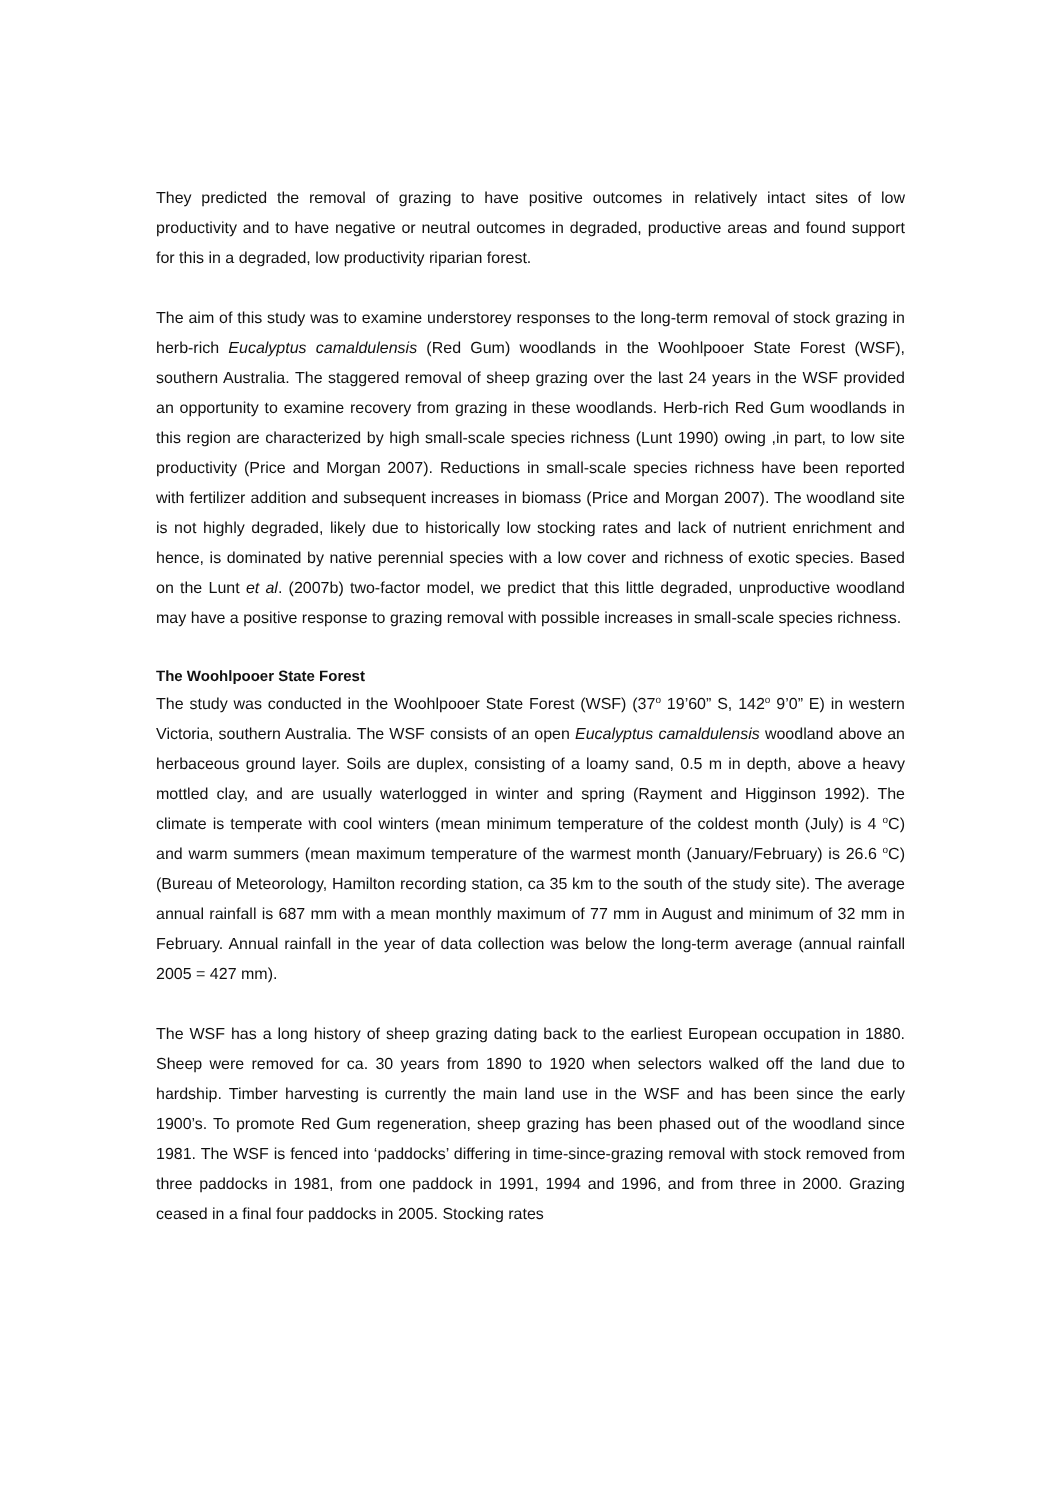They predicted the removal of grazing to have positive outcomes in relatively intact sites of low productivity and to have negative or neutral outcomes in degraded, productive areas and found support for this in a degraded, low productivity riparian forest.
The aim of this study was to examine understorey responses to the long-term removal of stock grazing in herb-rich Eucalyptus camaldulensis (Red Gum) woodlands in the Woohlpooer State Forest (WSF), southern Australia. The staggered removal of sheep grazing over the last 24 years in the WSF provided an opportunity to examine recovery from grazing in these woodlands. Herb-rich Red Gum woodlands in this region are characterized by high small-scale species richness (Lunt 1990) owing ,in part, to low site productivity (Price and Morgan 2007). Reductions in small-scale species richness have been reported with fertilizer addition and subsequent increases in biomass (Price and Morgan 2007). The woodland site is not highly degraded, likely due to historically low stocking rates and lack of nutrient enrichment and hence, is dominated by native perennial species with a low cover and richness of exotic species. Based on the Lunt et al. (2007b) two-factor model, we predict that this little degraded, unproductive woodland may have a positive response to grazing removal with possible increases in small-scale species richness.
The Woohlpooer State Forest
The study was conducted in the Woohlpooer State Forest (WSF) (37<sup>o</sup> 19’60” S, 142<sup>o</sup> 9’0” E) in western Victoria, southern Australia. The WSF consists of an open Eucalyptus camaldulensis woodland above an herbaceous ground layer. Soils are duplex, consisting of a loamy sand, 0.5 m in depth, above a heavy mottled clay, and are usually waterlogged in winter and spring (Rayment and Higginson 1992). The climate is temperate with cool winters (mean minimum temperature of the coldest month (July) is 4 <sup>o</sup>C) and warm summers (mean maximum temperature of the warmest month (January/February) is 26.6 <sup>o</sup>C) (Bureau of Meteorology, Hamilton recording station, ca 35 km to the south of the study site). The average annual rainfall is 687 mm with a mean monthly maximum of 77 mm in August and minimum of 32 mm in February. Annual rainfall in the year of data collection was below the long-term average (annual rainfall 2005 = 427 mm).
The WSF has a long history of sheep grazing dating back to the earliest European occupation in 1880. Sheep were removed for ca. 30 years from 1890 to 1920 when selectors walked off the land due to hardship. Timber harvesting is currently the main land use in the WSF and has been since the early 1900’s. To promote Red Gum regeneration, sheep grazing has been phased out of the woodland since 1981. The WSF is fenced into ‘paddocks’ differing in time-since-grazing removal with stock removed from three paddocks in 1981, from one paddock in 1991, 1994 and 1996, and from three in 2000. Grazing ceased in a final four paddocks in 2005. Stocking rates